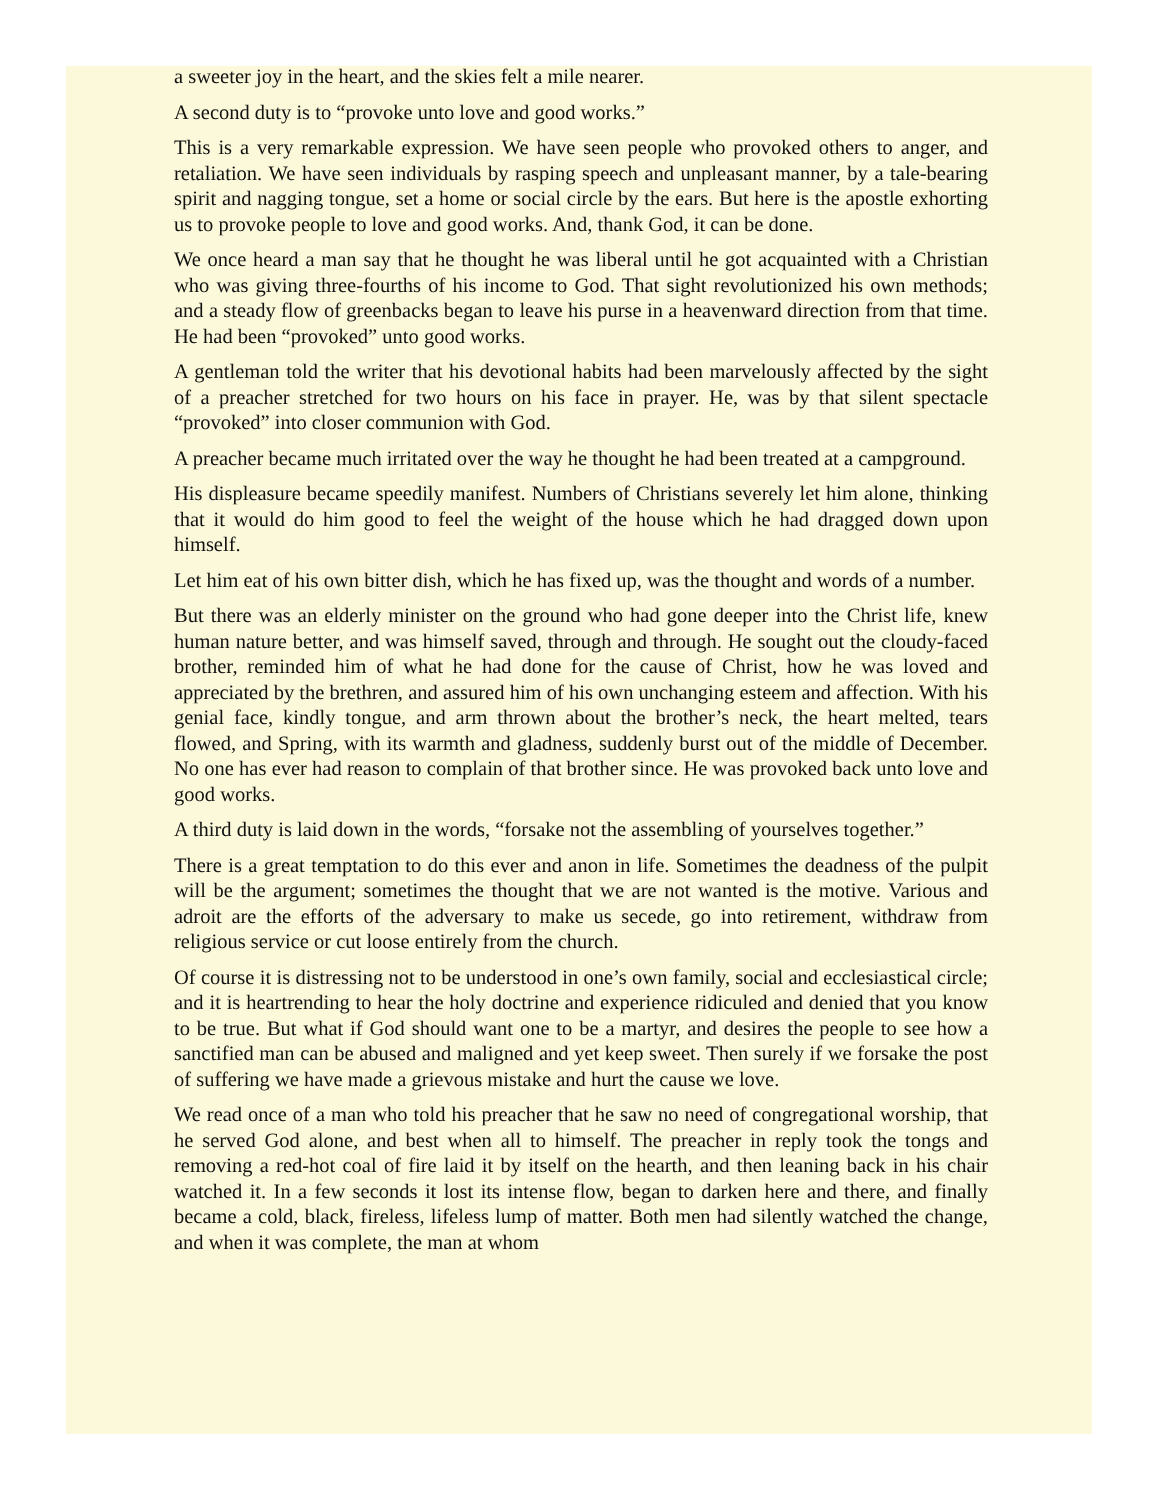a sweeter joy in the heart, and the skies felt a mile nearer.
A second duty is to “provoke unto love and good works.”
This is a very remarkable expression. We have seen people who provoked others to anger, and retaliation. We have seen individuals by rasping speech and unpleasant manner, by a tale-bearing spirit and nagging tongue, set a home or social circle by the ears. But here is the apostle exhorting us to provoke people to love and good works. And, thank God, it can be done.
We once heard a man say that he thought he was liberal until he got acquainted with a Christian who was giving three-fourths of his income to God. That sight revolutionized his own methods; and a steady flow of greenbacks began to leave his purse in a heavenward direction from that time. He had been “provoked” unto good works.
A gentleman told the writer that his devotional habits had been marvelously affected by the sight of a preacher stretched for two hours on his face in prayer. He, was by that silent spectacle “provoked” into closer communion with God.
A preacher became much irritated over the way he thought he had been treated at a campground.
His displeasure became speedily manifest. Numbers of Christians severely let him alone, thinking that it would do him good to feel the weight of the house which he had dragged down upon himself.
Let him eat of his own bitter dish, which he has fixed up, was the thought and words of a number.
But there was an elderly minister on the ground who had gone deeper into the Christ life, knew human nature better, and was himself saved, through and through. He sought out the cloudy-faced brother, reminded him of what he had done for the cause of Christ, how he was loved and appreciated by the brethren, and assured him of his own unchanging esteem and affection. With his genial face, kindly tongue, and arm thrown about the brother’s neck, the heart melted, tears flowed, and Spring, with its warmth and gladness, suddenly burst out of the middle of December. No one has ever had reason to complain of that brother since. He was provoked back unto love and good works.
A third duty is laid down in the words, “forsake not the assembling of yourselves together.”
There is a great temptation to do this ever and anon in life. Sometimes the deadness of the pulpit will be the argument; sometimes the thought that we are not wanted is the motive. Various and adroit are the efforts of the adversary to make us secede, go into retirement, withdraw from religious service or cut loose entirely from the church.
Of course it is distressing not to be understood in one’s own family, social and ecclesiastical circle; and it is heartrending to hear the holy doctrine and experience ridiculed and denied that you know to be true. But what if God should want one to be a martyr, and desires the people to see how a sanctified man can be abused and maligned and yet keep sweet. Then surely if we forsake the post of suffering we have made a grievous mistake and hurt the cause we love.
We read once of a man who told his preacher that he saw no need of congregational worship, that he served God alone, and best when all to himself. The preacher in reply took the tongs and removing a red-hot coal of fire laid it by itself on the hearth, and then leaning back in his chair watched it. In a few seconds it lost its intense flow, began to darken here and there, and finally became a cold, black, fireless, lifeless lump of matter. Both men had silently watched the change, and when it was complete, the man at whom